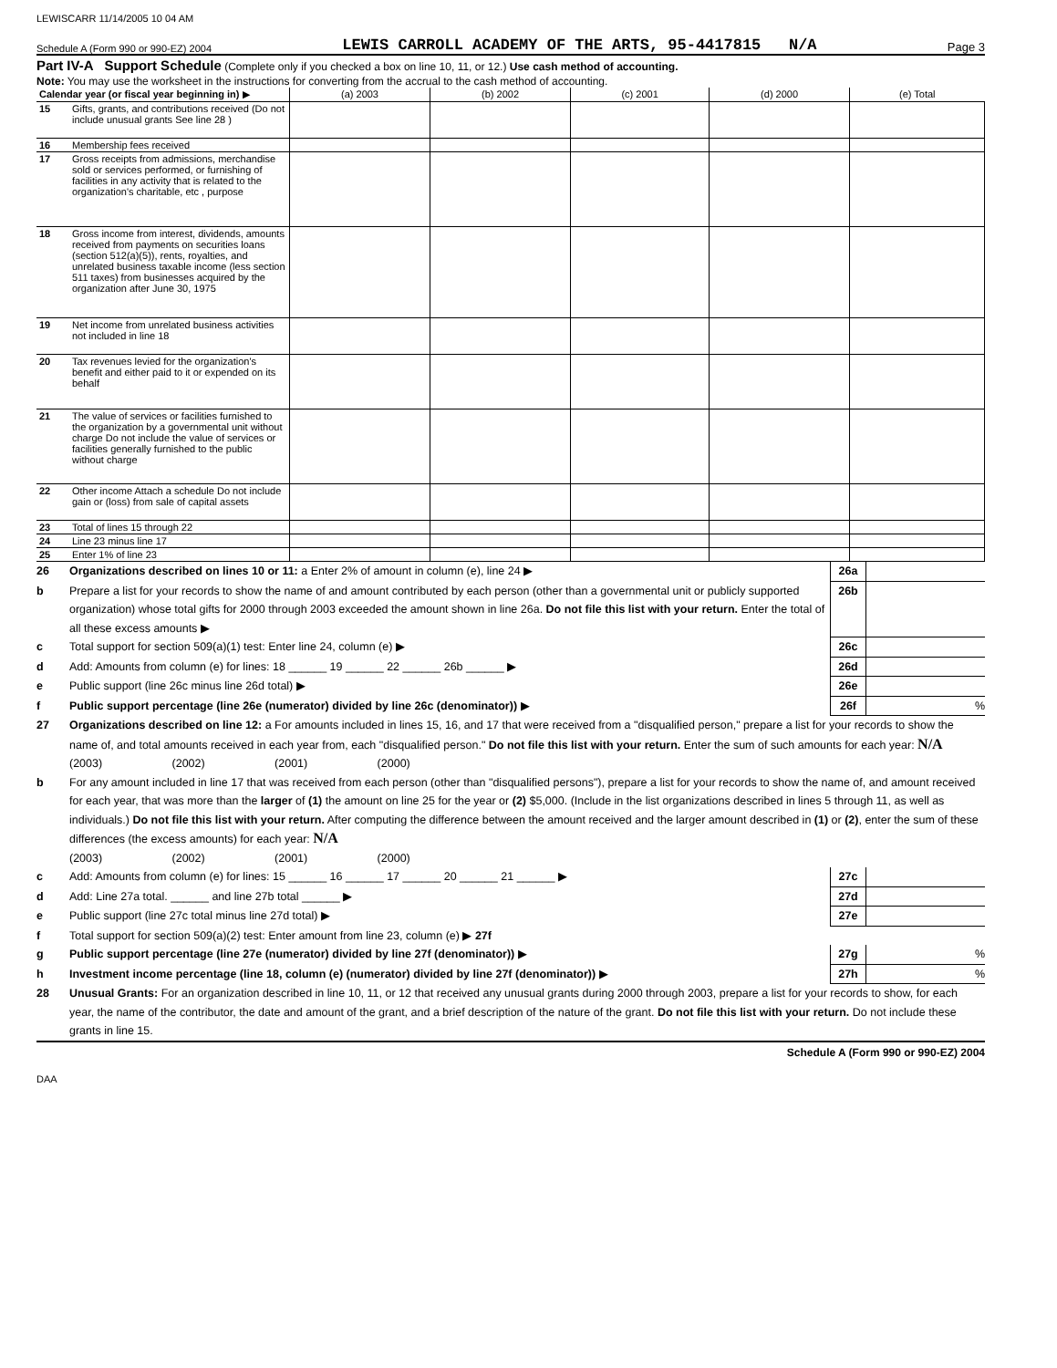LEWISCARR 11/14/2005 10 04 AM
Schedule A (Form 990 or 990-EZ) 2004 LEWIS CARROLL ACADEMY OF THE ARTS, 95-4417815 N/A Page 3
Part IV-A Support Schedule (Complete only if you checked a box on line 10, 11, or 12.) Use cash method of accounting.
Note: You may use the worksheet in the instructions for converting from the accrual to the cash method of accounting.
| Calendar year (or fiscal year beginning in) ▶ | | (a) 2003 | (b) 2002 | (c) 2001 | (d) 2000 | (e) Total |
| --- | --- | --- | --- | --- | --- | --- |
| 15 | Gifts, grants, and contributions received (Do not include unusual grants See line 28 ) | | | | | |
| 16 | Membership fees received | | | | | |
| 17 | Gross receipts from admissions, merchandise sold or services performed, or furnishing of facilities in any activity that is related to the organization's charitable, etc , purpose | | | | | |
| 18 | Gross income from interest, dividends, amounts received from payments on securities loans (section 512(a)(5)), rents, royalties, and unrelated business taxable income (less section 511 taxes) from businesses acquired by the organization after June 30, 1975 | | | | | |
| 19 | Net income from unrelated business activities not included in line 18 | | | | | |
| 20 | Tax revenues levied for the organization's benefit and either paid to it or expended on its behalf | | | | | |
| 21 | The value of services or facilities furnished to the organization by a governmental unit without charge Do not include the value of services or facilities generally furnished to the public without charge | | | | | |
| 22 | Other income Attach a schedule Do not include gain or (loss) from sale of capital assets | | | | | |
| 23 | Total of lines 15 through 22 | | | | | |
| 24 | Line 23 minus line 17 | | | | | |
| 25 | Enter 1% of line 23 | | | | | |
26 Organizations described on lines 10 or 11: a Enter 2% of amount in column (e), line 24 ▶ 26a
b Prepare a list for your records to show the name of and amount contributed by each person (other than a governmental unit or publicly supported organization) whose total gifts for 2000 through 2003 exceeded the amount shown in line 26a. Do not file this list with your return. Enter the total of all these excess amounts ▶ 26b
c Total support for section 509(a)(1) test: Enter line 24, column (e) ▶ 26c
d Add: Amounts from column (e) for lines: 18 ______ 19 ______ 22 ______ 26b ______ ▶ 26d
e Public support (line 26c minus line 26d total) ▶ 26e
f Public support percentage (line 26e (numerator) divided by line 26c (denominator)) ▶ 26f%
27 Organizations described on line 12: a For amounts included in lines 15, 16, and 17 that were received from a "disqualified person," prepare a list for your records to show the name of, and total amounts received in each year from, each "disqualified person." Do not file this list with your return. Enter the sum of such amounts for each year: N/A
(2003) (2002) (2001) (2000)
b For any amount included in line 17 that was received from each person (other than "disqualified persons"), prepare a list for your records to show the name of, and amount received for each year, that was more than the larger of (1) the amount on line 25 for the year or (2) $5,000. (Include in the list organizations described in lines 5 through 11, as well as individuals.) Do not file this list with your return. After computing the difference between the amount received and the larger amount described in (1) or (2), enter the sum of these differences (the excess amounts) for each year: N/A
(2003) (2002) (2001) (2000)
c Add: Amounts from column (e) for lines: 15 ______ 16 ______ 17 ______ 20 ______ 21 ______ ▶ 27c
d Add: Line 27a total. ______ and line 27b total ______ ▶ 27d
e Public support (line 27c total minus line 27d total) ▶ 27e
f Total support for section 509(a)(2) test: Enter amount from line 23, column (e) ▶ 27f
g Public support percentage (line 27e (numerator) divided by line 27f (denominator)) ▶ 27g%
h Investment income percentage (line 18, column (e) (numerator) divided by line 27f (denominator)) ▶ 27h%
28 Unusual Grants: For an organization described in line 10, 11, or 12 that received any unusual grants during 2000 through 2003, prepare a list for your records to show, for each year, the name of the contributor, the date and amount of the grant, and a brief description of the nature of the grant. Do not file this list with your return. Do not include these grants in line 15.
Schedule A (Form 990 or 990-EZ) 2004
DAA